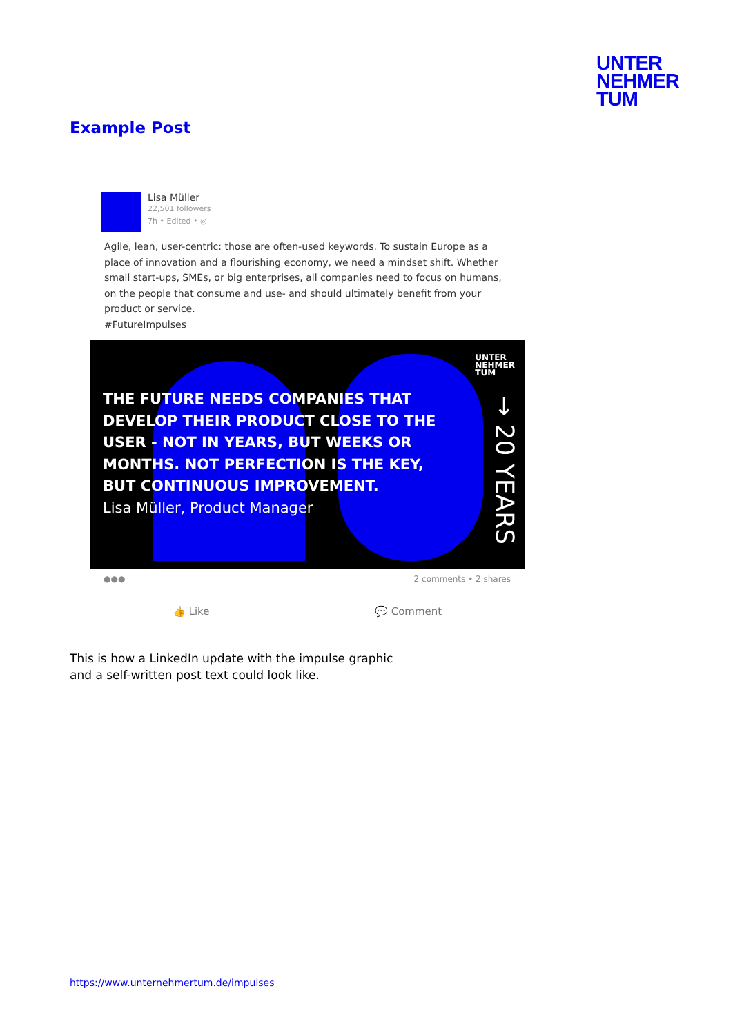UNTER
NEHMER
TUM
Example Post
Lisa Müller
22,501 followers
7h • Edited • ◎
Agile, lean, user-centric: those are often-used keywords. To sustain Europe as a place of innovation and a flourishing economy, we need a mindset shift. Whether small start-ups, SMEs, or big enterprises, all companies need to focus on humans, on the people that consume and use- and should ultimately benefit from your product or service.
#FutureImpulses
UNTER
NEHMER
TUM
→ 20 YEARS
THE FUTURE NEEDS COMPANIES THAT
DEVELOP THEIR PRODUCT CLOSE TO THE
USER - NOT IN YEARS, BUT WEEKS OR
MONTHS. NOT PERFECTION IS THE KEY,
BUT CONTINUOUS IMPROVEMENT.
Lisa Müller, Product Manager
●●● 2 comments • 2 shares
👍 Like 💬 Comment
This is how a LinkedIn update with the impulse graphic
and a self-written post text could look like.
https://www.unternehmertum.de/impulses